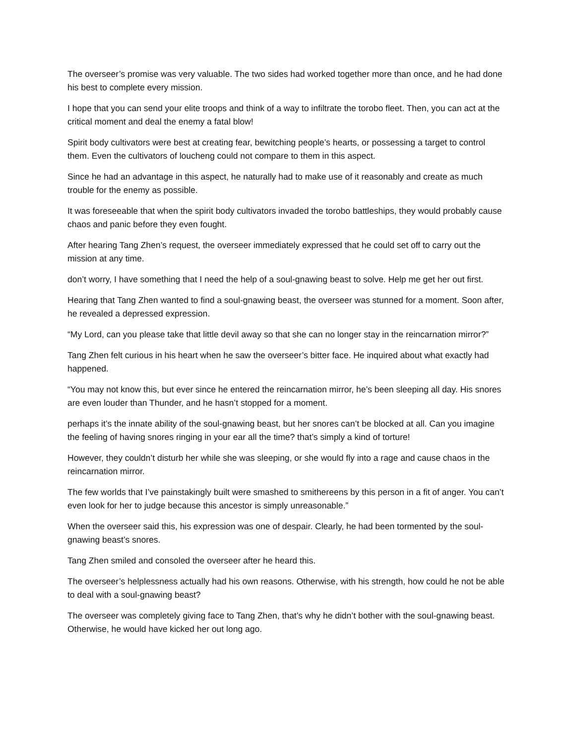The overseer’s promise was very valuable. The two sides had worked together more than once, and he had done his best to complete every mission.
I hope that you can send your elite troops and think of a way to infiltrate the torobo fleet. Then, you can act at the critical moment and deal the enemy a fatal blow!
Spirit body cultivators were best at creating fear, bewitching people’s hearts, or possessing a target to control them. Even the cultivators of loucheng could not compare to them in this aspect.
Since he had an advantage in this aspect, he naturally had to make use of it reasonably and create as much trouble for the enemy as possible.
It was foreseeable that when the spirit body cultivators invaded the torobo battleships, they would probably cause chaos and panic before they even fought.
After hearing Tang Zhen’s request, the overseer immediately expressed that he could set off to carry out the mission at any time.
don’t worry, I have something that I need the help of a soul-gnawing beast to solve. Help me get her out first.
Hearing that Tang Zhen wanted to find a soul-gnawing beast, the overseer was stunned for a moment. Soon after, he revealed a depressed expression.
“My Lord, can you please take that little devil away so that she can no longer stay in the reincarnation mirror?”
Tang Zhen felt curious in his heart when he saw the overseer’s bitter face. He inquired about what exactly had happened.
“You may not know this, but ever since he entered the reincarnation mirror, he’s been sleeping all day. His snores are even louder than Thunder, and he hasn’t stopped for a moment.
perhaps it’s the innate ability of the soul-gnawing beast, but her snores can’t be blocked at all. Can you imagine the feeling of having snores ringing in your ear all the time? that’s simply a kind of torture!
However, they couldn’t disturb her while she was sleeping, or she would fly into a rage and cause chaos in the reincarnation mirror.
The few worlds that I’ve painstakingly built were smashed to smithereens by this person in a fit of anger. You can’t even look for her to judge because this ancestor is simply unreasonable.”
When the overseer said this, his expression was one of despair. Clearly, he had been tormented by the soul-gnawing beast’s snores.
Tang Zhen smiled and consoled the overseer after he heard this.
The overseer’s helplessness actually had his own reasons. Otherwise, with his strength, how could he not be able to deal with a soul-gnawing beast?
The overseer was completely giving face to Tang Zhen, that’s why he didn’t bother with the soul-gnawing beast. Otherwise, he would have kicked her out long ago.